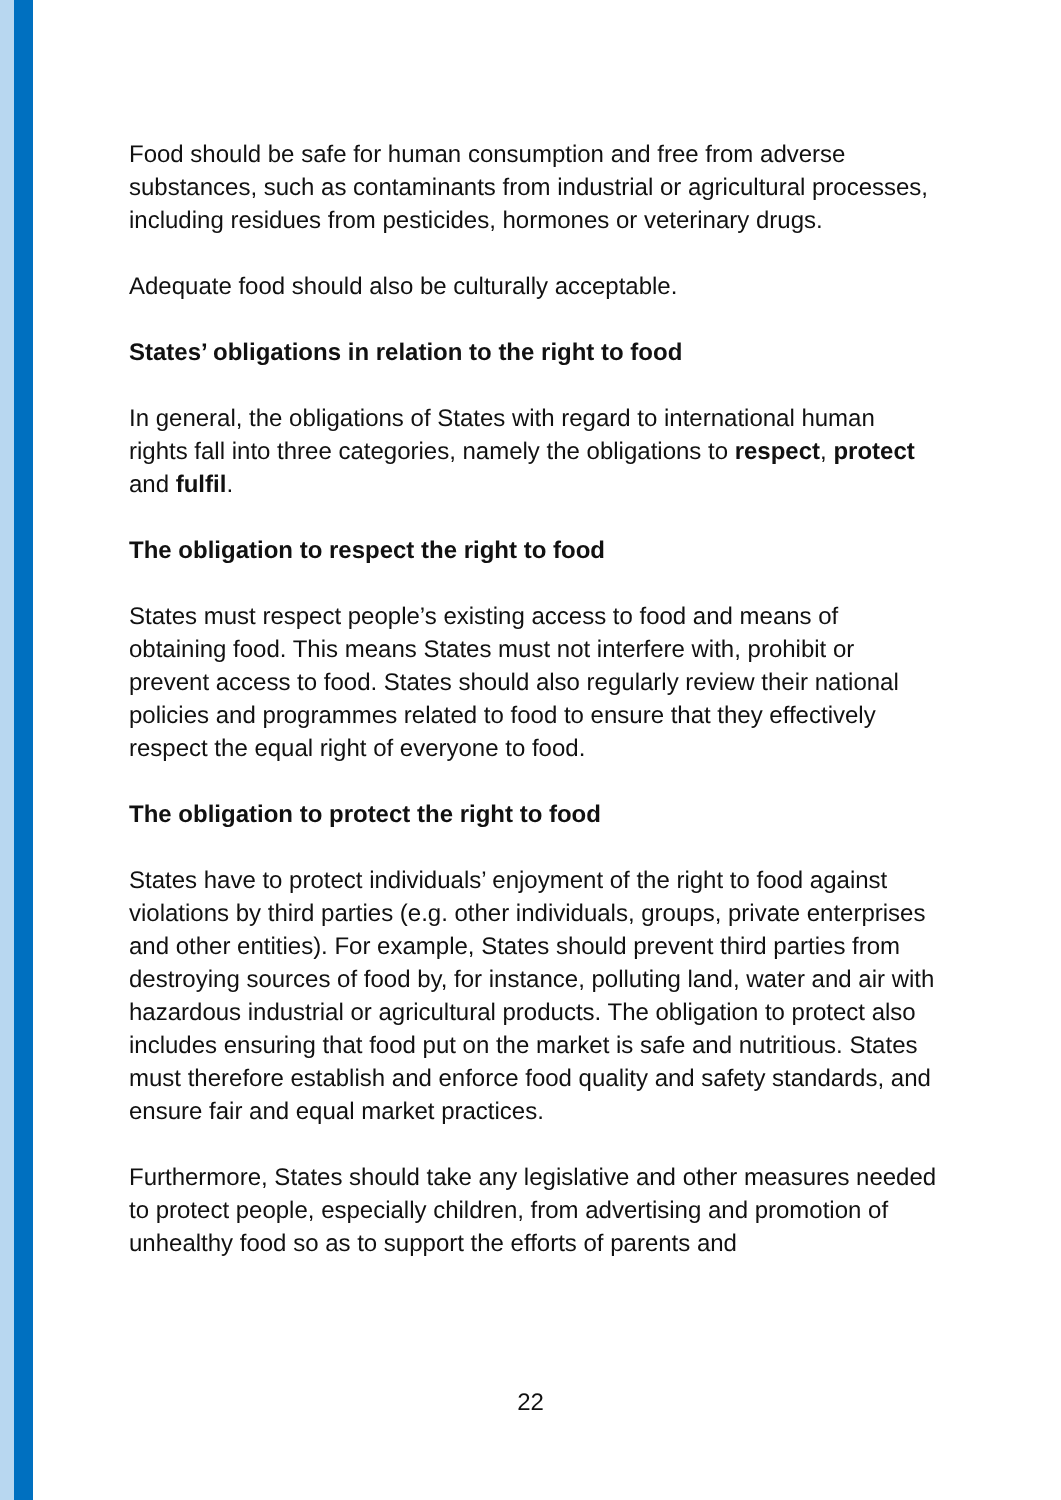Food should be safe for human consumption and free from adverse substances, such as contaminants from industrial or agricultural processes, including residues from pesticides, hormones or veterinary drugs.
Adequate food should also be culturally acceptable.
States’ obligations in relation to the right to food
In general, the obligations of States with regard to international human rights fall into three categories, namely the obligations to respect, protect and fulfil.
The obligation to respect the right to food
States must respect people’s existing access to food and means of obtaining food. This means States must not interfere with, prohibit or prevent access to food. States should also regularly review their national policies and programmes related to food to ensure that they effectively respect the equal right of everyone to food.
The obligation to protect the right to food
States have to protect individuals’ enjoyment of the right to food against violations by third parties (e.g. other individuals, groups, private enterprises and other entities). For example, States should prevent third parties from destroying sources of food by, for instance, polluting land, water and air with hazardous industrial or agricultural products. The obligation to protect also includes ensuring that food put on the market is safe and nutritious. States must therefore establish and enforce food quality and safety standards, and ensure fair and equal market practices.
Furthermore, States should take any legislative and other measures needed to protect people, especially children, from advertising and promotion of unhealthy food so as to support the efforts of parents and
22